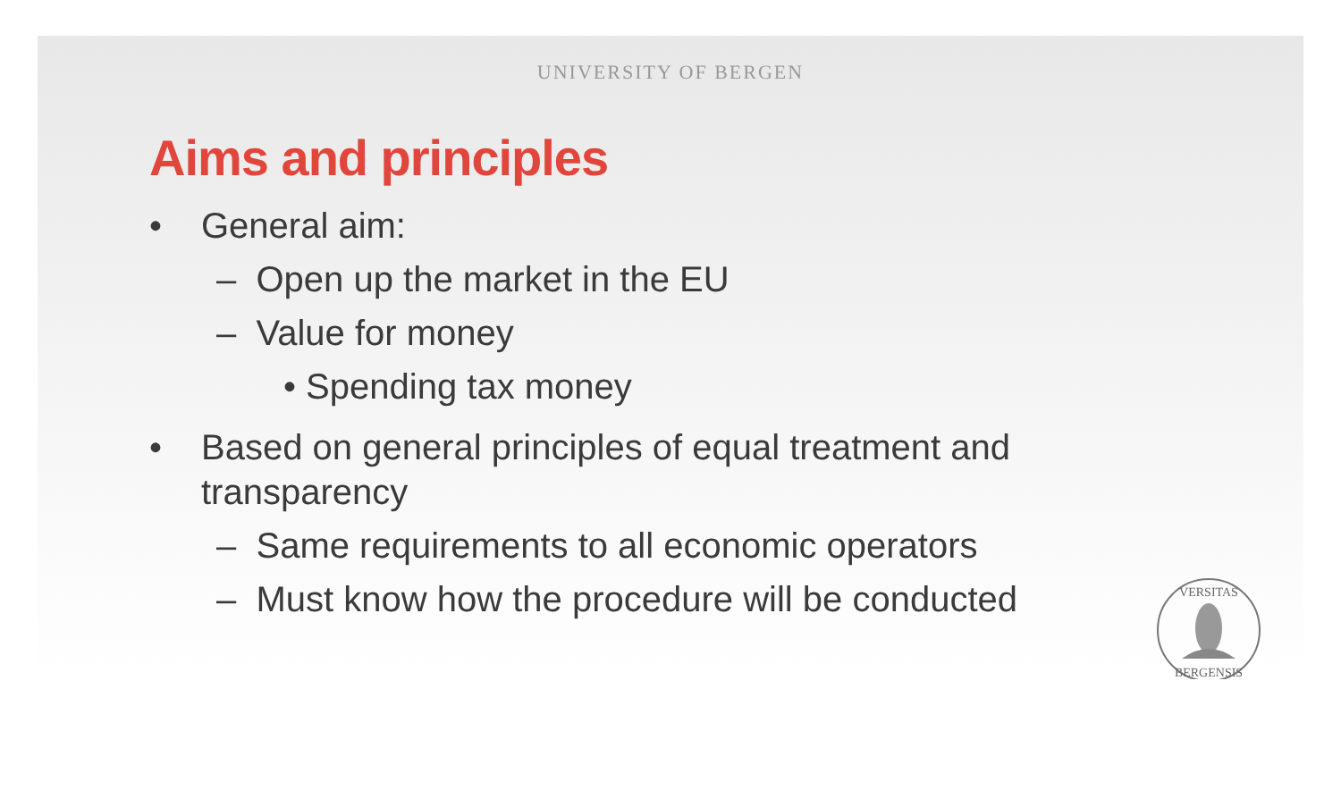UNIVERSITY OF BERGEN
Aims and principles
• General aim:
– Open up the market in the EU
– Value for money
• Spending tax money
• Based on general principles of equal treatment and transparency
– Same requirements to all economic operators
– Must know how the procedure will be conducted
VERSITAS
BERGENSIS